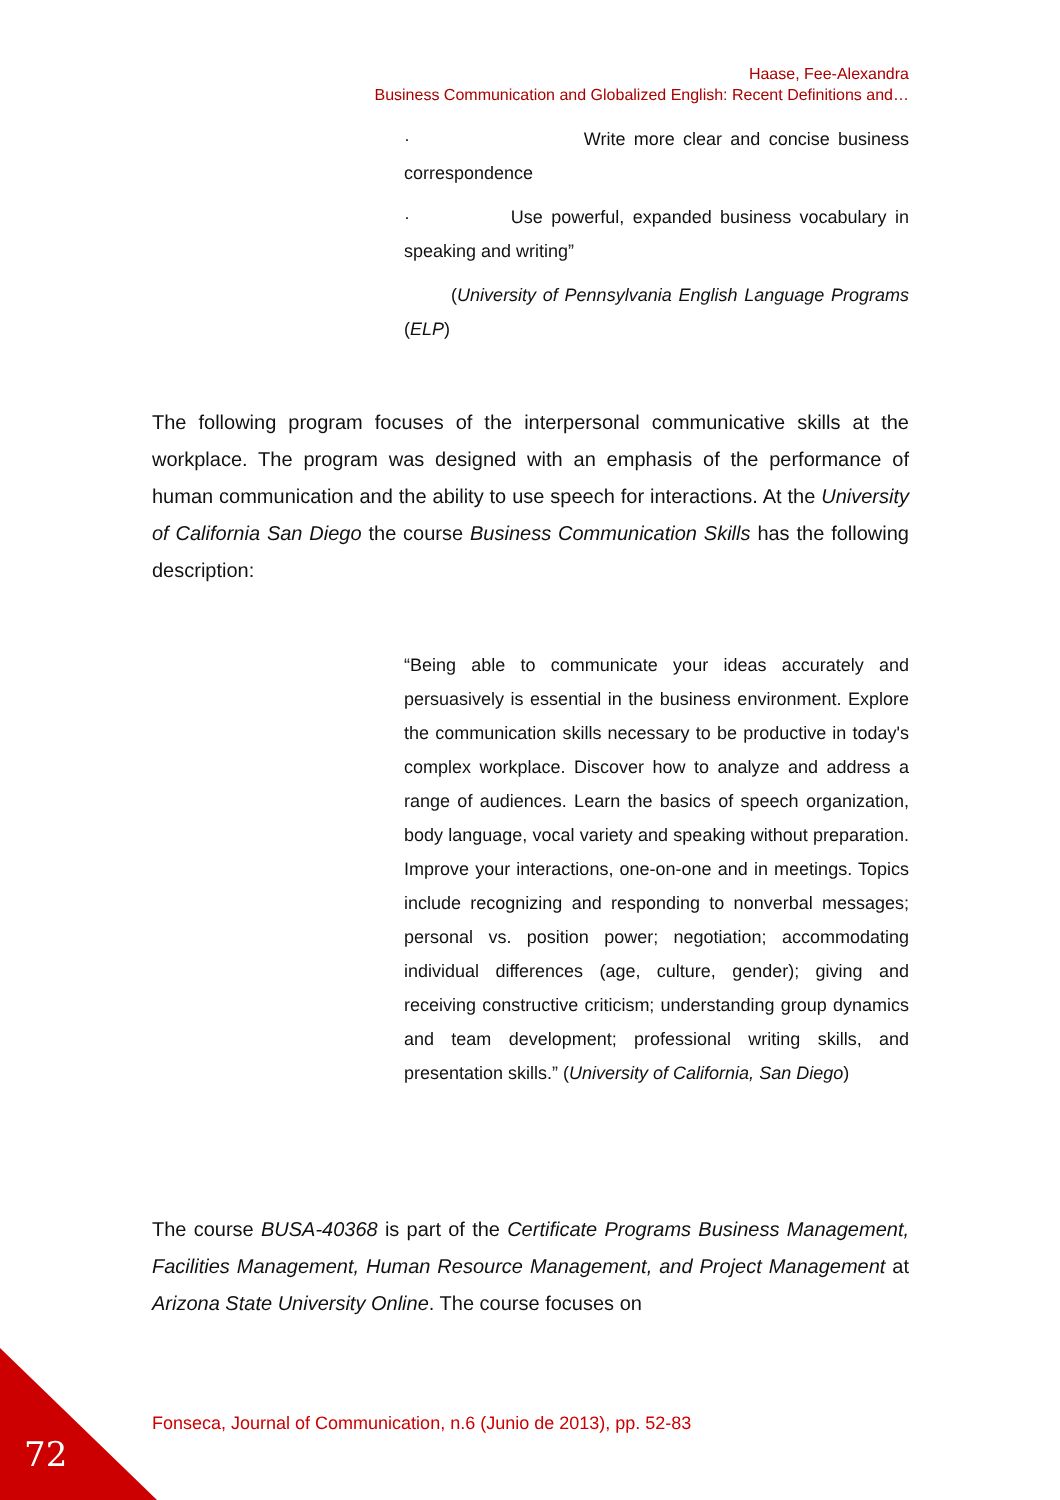Haase, Fee-Alexandra
Business Communication and Globalized English: Recent Definitions and…
· Write more clear and concise business correspondence
· Use powerful, expanded business vocabulary in speaking and writing”
(University of Pennsylvania English Language Programs (ELP)
The following program focuses of the interpersonal communicative skills at the workplace. The program was designed with an emphasis of the performance of human communication and the ability to use speech for interactions. At the University of California San Diego the course Business Communication Skills has the following description:
“Being able to communicate your ideas accurately and persuasively is essential in the business environment. Explore the communication skills necessary to be productive in today's complex workplace. Discover how to analyze and address a range of audiences. Learn the basics of speech organization, body language, vocal variety and speaking without preparation. Improve your interactions, one-on-one and in meetings. Topics include recognizing and responding to nonverbal messages; personal vs. position power; negotiation; accommodating individual differences (age, culture, gender); giving and receiving constructive criticism; understanding group dynamics and team development; professional writing skills, and presentation skills.” (University of California, San Diego)
The course BUSA-40368 is part of the Certificate Programs Business Management, Facilities Management, Human Resource Management, and Project Management at Arizona State University Online. The course focuses on
Fonseca, Journal of Communication, n.6 (Junio de 2013), pp. 52-83
72